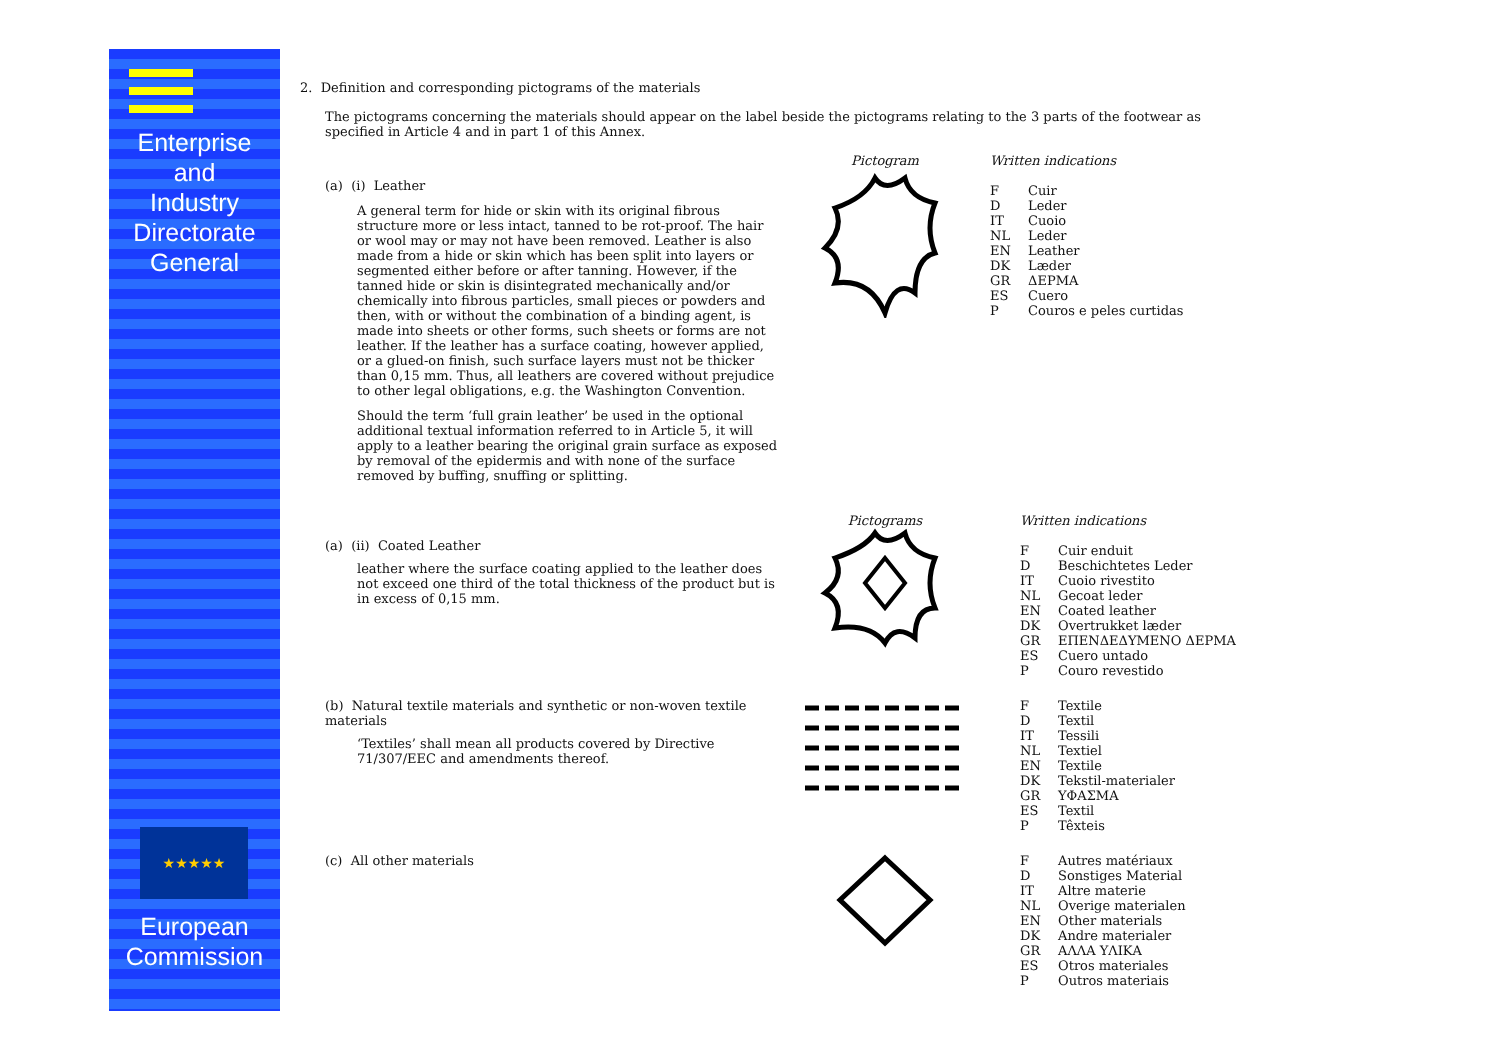Enterprise
and
Industry
Directorate
General
★★★★★
European
Commission
2. Definition and corresponding pictograms of the materials
The pictograms concerning the materials should appear on the label beside the pictograms relating to the 3 parts of the footwear as specified in Article 4 and in part 1 of this Annex.
(a) (i) Leather
A general term for hide or skin with its original fibrous structure more or less intact, tanned to be rot-proof. The hair or wool may or may not have been removed. Leather is also made from a hide or skin which has been split into layers or segmented either before or after tanning. However, if the tanned hide or skin is disintegrated mechanically and/or chemically into fibrous particles, small pieces or powders and then, with or without the combination of a binding agent, is made into sheets or other forms, such sheets or forms are not leather. If the leather has a surface coating, however applied, or a glued-on finish, such surface layers must not be thicker than 0,15 mm. Thus, all leathers are covered without prejudice to other legal obligations, e.g. the Washington Convention.
Should the term ‘full grain leather’ be used in the optional additional textual information referred to in Article 5, it will apply to a leather bearing the original grain surface as exposed by removal of the epidermis and with none of the surface removed by buffing, snuffing or splitting.
Pictogram
Written indications
F Cuir
D Leder
IT Cuoio
NL Leder
EN Leather
DK Læder
GR ΔΕΡΜΑ
ES Cuero
P Couros e peles curtidas
(a) (ii) Coated Leather
leather where the surface coating applied to the leather does not exceed one third of the total thickness of the product but is in excess of 0,15 mm.
Pictograms
Written indications
F Cuir enduit
D Beschichtetes Leder
IT Cuoio rivestito
NL Gecoat leder
EN Coated leather
DK Overtrukket læder
GR ΕΠΕΝΔΕΔΥΜΕΝΟ ΔΕΡΜΑ
ES Cuero untado
P Couro revestido
(b) Natural textile materials and synthetic or non-woven textile materials
‘Textiles’ shall mean all products covered by Directive 71/307/EEC and amendments thereof.
F Textile
D Textil
IT Tessili
NL Textiel
EN Textile
DK Tekstil-materialer
GR ΥΦΑΣΜΑ
ES Textil
P Têxteis
(c) All other materials F Autres matériaux
D Sonstiges Material
IT Altre materie
NL Overige materialen
EN Other materials
DK Andre materialer
GR ΑΛΛΑ ΥΛΙΚΑ
ES Otros materiales
P Outros materiais